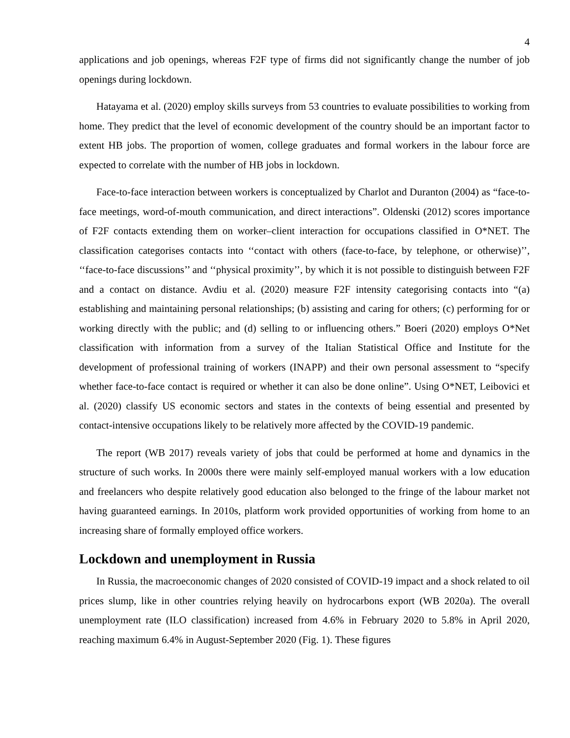4
applications and job openings, whereas F2F type of firms did not significantly change the number of job openings during lockdown.
Hatayama et al. (2020) employ skills surveys from 53 countries to evaluate possibilities to working from home. They predict that the level of economic development of the country should be an important factor to extent HB jobs. The proportion of women, college graduates and formal workers in the labour force are expected to correlate with the number of HB jobs in lockdown.
Face-to-face interaction between workers is conceptualized by Charlot and Duranton (2004) as “face-to-face meetings, word-of-mouth communication, and direct interactions”. Oldenski (2012) scores importance of F2F contacts extending them on worker–client interaction for occupations classified in O*NET. The classification categorises contacts into ‘‘contact with others (face-to-face, by telephone, or otherwise)’’, ‘‘face-to-face discussions’’ and ‘‘physical proximity’’, by which it is not possible to distinguish between F2F and a contact on distance. Avdiu et al. (2020) measure F2F intensity categorising contacts into “(a) establishing and maintaining personal relationships; (b) assisting and caring for others; (c) performing for or working directly with the public; and (d) selling to or influencing others.” Boeri (2020) employs O*Net classification with information from a survey of the Italian Statistical Office and Institute for the development of professional training of workers (INAPP) and their own personal assessment to “specify whether face-to-face contact is required or whether it can also be done online”. Using O*NET, Leibovici et al. (2020) classify US economic sectors and states in the contexts of being essential and presented by contact-intensive occupations likely to be relatively more affected by the COVID-19 pandemic.
The report (WB 2017) reveals variety of jobs that could be performed at home and dynamics in the structure of such works. In 2000s there were mainly self-employed manual workers with a low education and freelancers who despite relatively good education also belonged to the fringe of the labour market not having guaranteed earnings. In 2010s, platform work provided opportunities of working from home to an increasing share of formally employed office workers.
Lockdown and unemployment in Russia
In Russia, the macroeconomic changes of 2020 consisted of COVID-19 impact and a shock related to oil prices slump, like in other countries relying heavily on hydrocarbons export (WB 2020a). The overall unemployment rate (ILO classification) increased from 4.6% in February 2020 to 5.8% in April 2020, reaching maximum 6.4% in August-September 2020 (Fig. 1). These figures